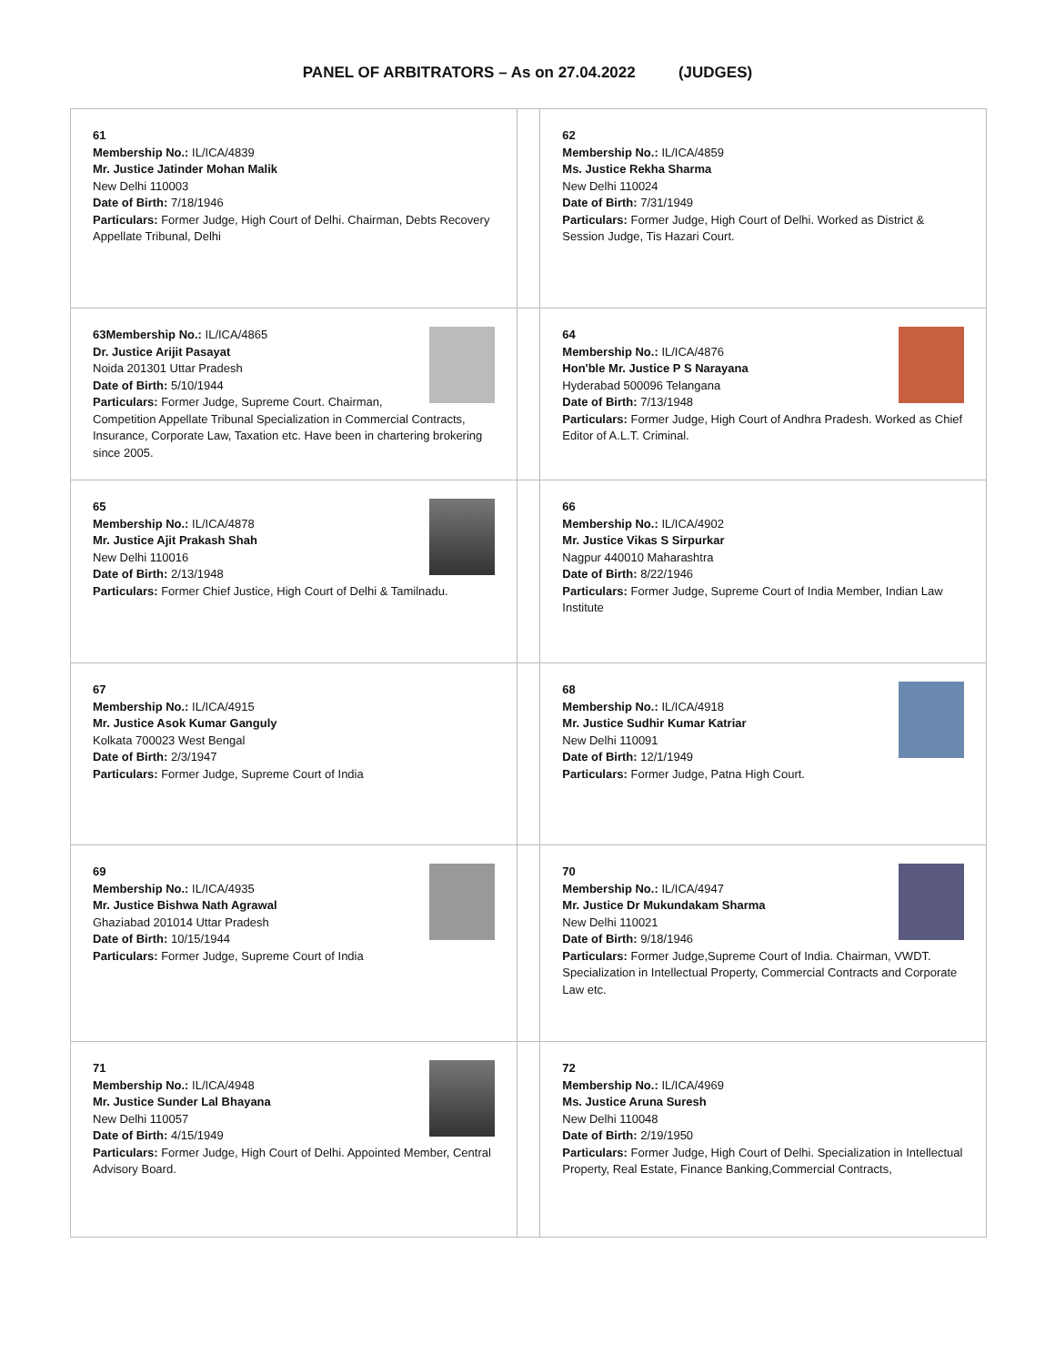PANEL OF ARBITRATORS – As on 27.04.2022 (JUDGES)
| 61 Membership No.: IL/ICA/4839 Mr. Justice Jatinder Mohan Malik New Delhi 110003 Date of Birth: 7/18/1946 Particulars: Former Judge, High Court of Delhi. Chairman, Debts Recovery Appellate Tribunal, Delhi | | 62 Membership No.: IL/ICA/4859 Ms. Justice Rekha Sharma New Delhi 110024 Date of Birth: 7/31/1949 Particulars: Former Judge, High Court of Delhi. Worked as District & Session Judge, Tis Hazari Court. |
| 63Membership No.: IL/ICA/4865 Dr. Justice Arijit Pasayat Noida 201301 Uttar Pradesh Date of Birth: 5/10/1944 Particulars: Former Judge, Supreme Court. Chairman, Competition Appellate Tribunal Specialization in Commercial Contracts, Insurance, Corporate Law, Taxation etc. Have been in chartering brokering since 2005. | | 64 Membership No.: IL/ICA/4876 Hon'ble Mr. Justice P S Narayana Hyderabad 500096 Telangana Date of Birth: 7/13/1948 Particulars: Former Judge, High Court of Andhra Pradesh. Worked as Chief Editor of A.L.T. Criminal. |
| 65 Membership No.: IL/ICA/4878 Mr. Justice Ajit Prakash Shah New Delhi 110016 Date of Birth: 2/13/1948 Particulars: Former Chief Justice, High Court of Delhi & Tamilnadu. | | 66 Membership No.: IL/ICA/4902 Mr. Justice Vikas S Sirpurkar Nagpur 440010 Maharashtra Date of Birth: 8/22/1946 Particulars: Former Judge, Supreme Court of India Member, Indian Law Institute |
| 67 Membership No.: IL/ICA/4915 Mr. Justice Asok Kumar Ganguly Kolkata 700023 West Bengal Date of Birth: 2/3/1947 Particulars: Former Judge, Supreme Court of India | | 68 Membership No.: IL/ICA/4918 Mr. Justice Sudhir Kumar Katriar New Delhi 110091 Date of Birth: 12/1/1949 Particulars: Former Judge, Patna High Court. |
| 69 Membership No.: IL/ICA/4935 Mr. Justice Bishwa Nath Agrawal Ghaziabad 201014 Uttar Pradesh Date of Birth: 10/15/1944 Particulars: Former Judge, Supreme Court of India | | 70 Membership No.: IL/ICA/4947 Mr. Justice Dr Mukundakam Sharma New Delhi 110021 Date of Birth: 9/18/1946 Particulars: Former Judge,Supreme Court of India. Chairman, VWDT. Specialization in Intellectual Property, Commercial Contracts and Corporate Law etc. |
| 71 Membership No.: IL/ICA/4948 Mr. Justice Sunder Lal Bhayana New Delhi 110057 Date of Birth: 4/15/1949 Particulars: Former Judge, High Court of Delhi. Appointed Member, Central Advisory Board. | | 72 Membership No.: IL/ICA/4969 Ms. Justice Aruna Suresh New Delhi 110048 Date of Birth: 2/19/1950 Particulars: Former Judge, High Court of Delhi. Specialization in Intellectual Property, Real Estate, Finance Banking,Commercial Contracts, |